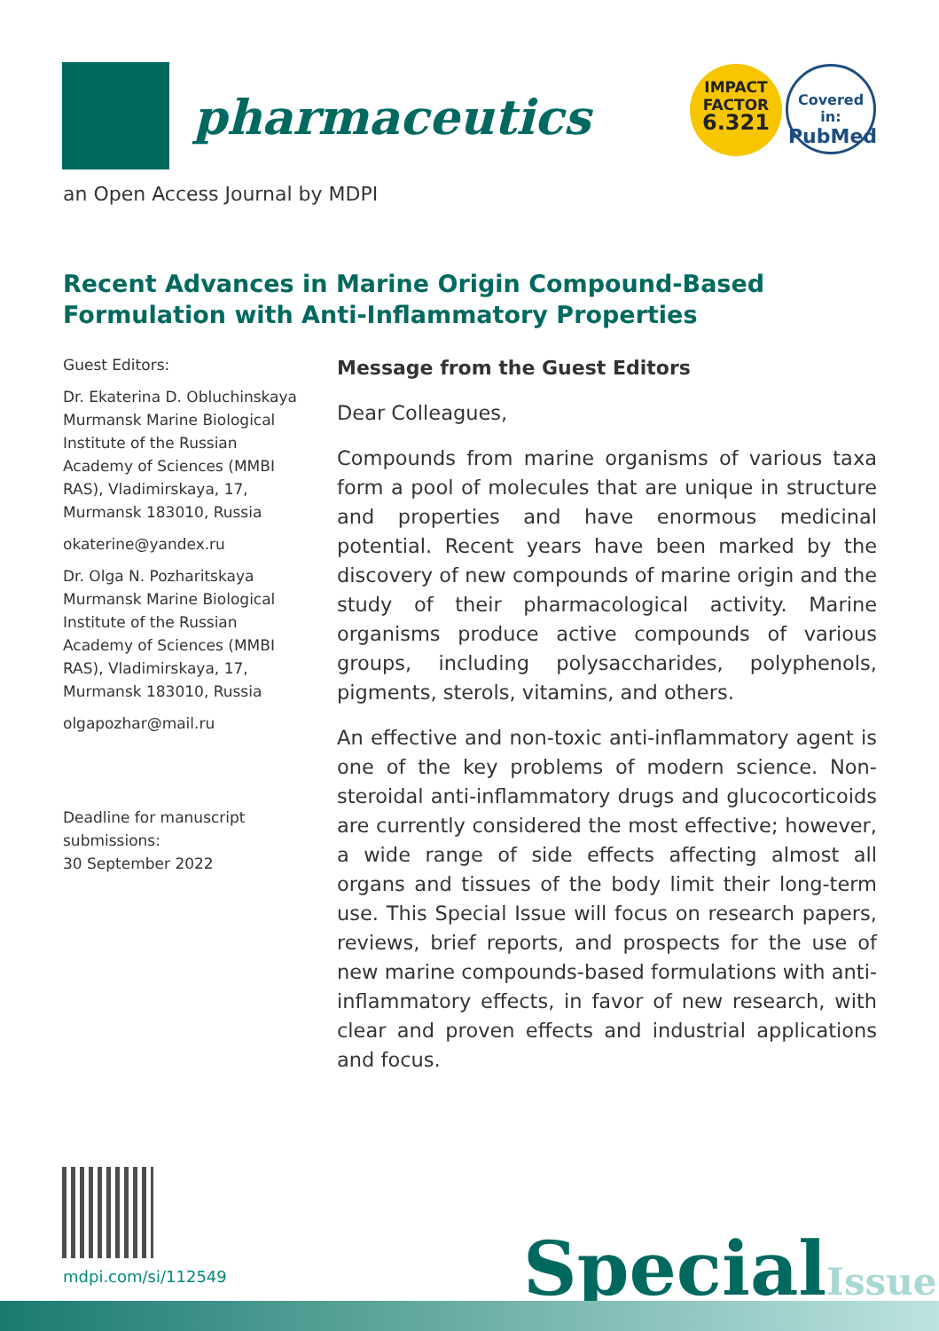pharmaceutics
an Open Access Journal by MDPI
IMPACT
FACTOR
6.321
Covered in:
PubMed
Recent Advances in Marine Origin Compound-Based Formulation with Anti-Inflammatory Properties
Guest Editors:
Dr. Ekaterina D. Obluchinskaya
Murmansk Marine Biological Institute of the Russian Academy of Sciences (MMBI RAS), Vladimirskaya, 17, Murmansk 183010, Russia
okaterine@yandex.ru
Dr. Olga N. Pozharitskaya
Murmansk Marine Biological Institute of the Russian Academy of Sciences (MMBI RAS), Vladimirskaya, 17, Murmansk 183010, Russia
olgapozhar@mail.ru
Deadline for manuscript submissions:
30 September 2022
Message from the Guest Editors
Dear Colleagues,
Compounds from marine organisms of various taxa form a pool of molecules that are unique in structure and properties and have enormous medicinal potential. Recent years have been marked by the discovery of new compounds of marine origin and the study of their pharmacological activity. Marine organisms produce active compounds of various groups, including polysaccharides, polyphenols, pigments, sterols, vitamins, and others.
An effective and non-toxic anti-inflammatory agent is one of the key problems of modern science. Non-steroidal anti-inflammatory drugs and glucocorticoids are currently considered the most effective; however, a wide range of side effects affecting almost all organs and tissues of the body limit their long-term use. This Special Issue will focus on research papers, reviews, brief reports, and prospects for the use of new marine compounds-based formulations with anti-inflammatory effects, in favor of new research, with clear and proven effects and industrial applications and focus.
mdpi.com/si/112549 SpecialIssue